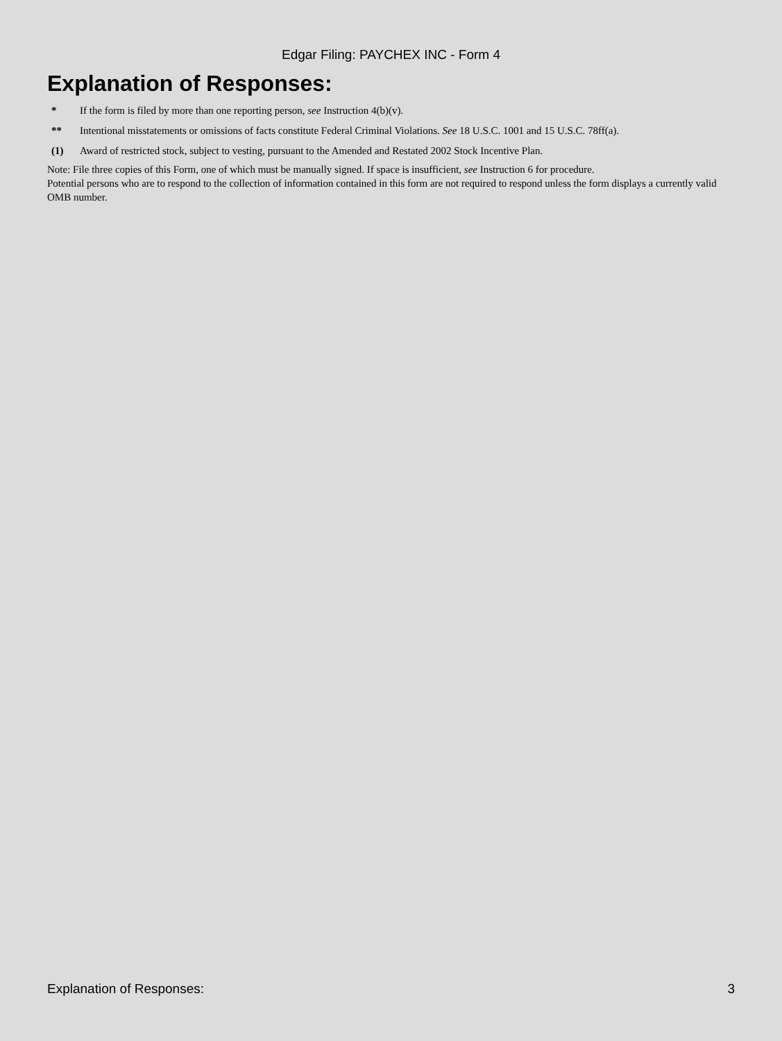Edgar Filing: PAYCHEX INC - Form 4
Explanation of Responses:
| * | If the form is filed by more than one reporting person, see Instruction 4(b)(v). |
| ** | Intentional misstatements or omissions of facts constitute Federal Criminal Violations. See 18 U.S.C. 1001 and 15 U.S.C. 78ff(a). |
| (1) | Award of restricted stock, subject to vesting, pursuant to the Amended and Restated 2002 Stock Incentive Plan. |
Note: File three copies of this Form, one of which must be manually signed. If space is insufficient, see Instruction 6 for procedure.
Potential persons who are to respond to the collection of information contained in this form are not required to respond unless the form displays a currently valid OMB number.
Explanation of Responses: 3